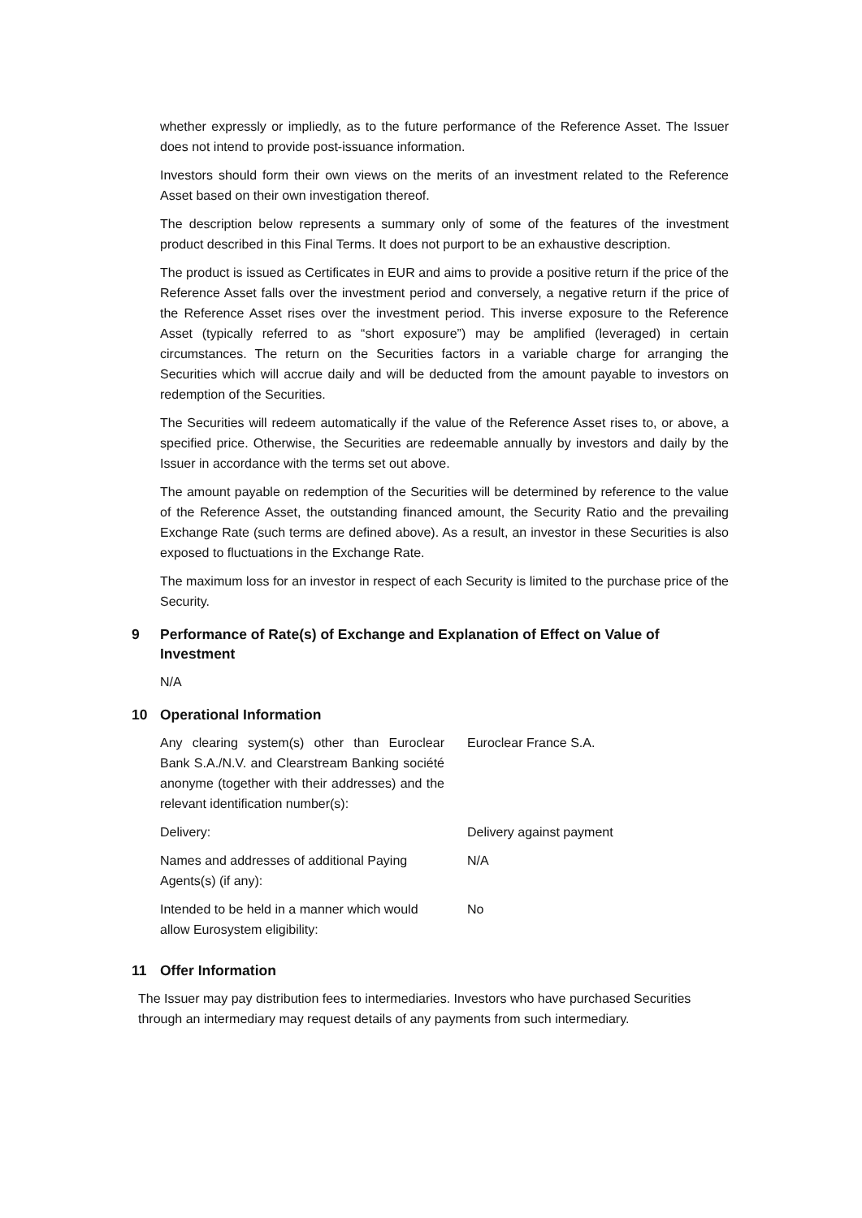whether expressly or impliedly, as to the future performance of the Reference Asset. The Issuer does not intend to provide post-issuance information.
Investors should form their own views on the merits of an investment related to the Reference Asset based on their own investigation thereof.
The description below represents a summary only of some of the features of the investment product described in this Final Terms. It does not purport to be an exhaustive description.
The product is issued as Certificates in EUR and aims to provide a positive return if the price of the Reference Asset falls over the investment period and conversely, a negative return if the price of the Reference Asset rises over the investment period. This inverse exposure to the Reference Asset (typically referred to as “short exposure”) may be amplified (leveraged) in certain circumstances. The return on the Securities factors in a variable charge for arranging the Securities which will accrue daily and will be deducted from the amount payable to investors on redemption of the Securities.
The Securities will redeem automatically if the value of the Reference Asset rises to, or above, a specified price. Otherwise, the Securities are redeemable annually by investors and daily by the Issuer in accordance with the terms set out above.
The amount payable on redemption of the Securities will be determined by reference to the value of the Reference Asset, the outstanding financed amount, the Security Ratio and the prevailing Exchange Rate (such terms are defined above). As a result, an investor in these Securities is also exposed to fluctuations in the Exchange Rate.
The maximum loss for an investor in respect of each Security is limited to the purchase price of the Security.
9 Performance of Rate(s) of Exchange and Explanation of Effect on Value of Investment
N/A
10 Operational Information
| Any clearing system(s) other than Euroclear Bank S.A./N.V. and Clearstream Banking société anonyme (together with their addresses) and the relevant identification number(s): | Euroclear France S.A. |
| Delivery: | Delivery against payment |
| Names and addresses of additional Paying Agents(s) (if any): | N/A |
| Intended to be held in a manner which would allow Eurosystem eligibility: | No |
11 Offer Information
The Issuer may pay distribution fees to intermediaries. Investors who have purchased Securities through an intermediary may request details of any payments from such intermediary.